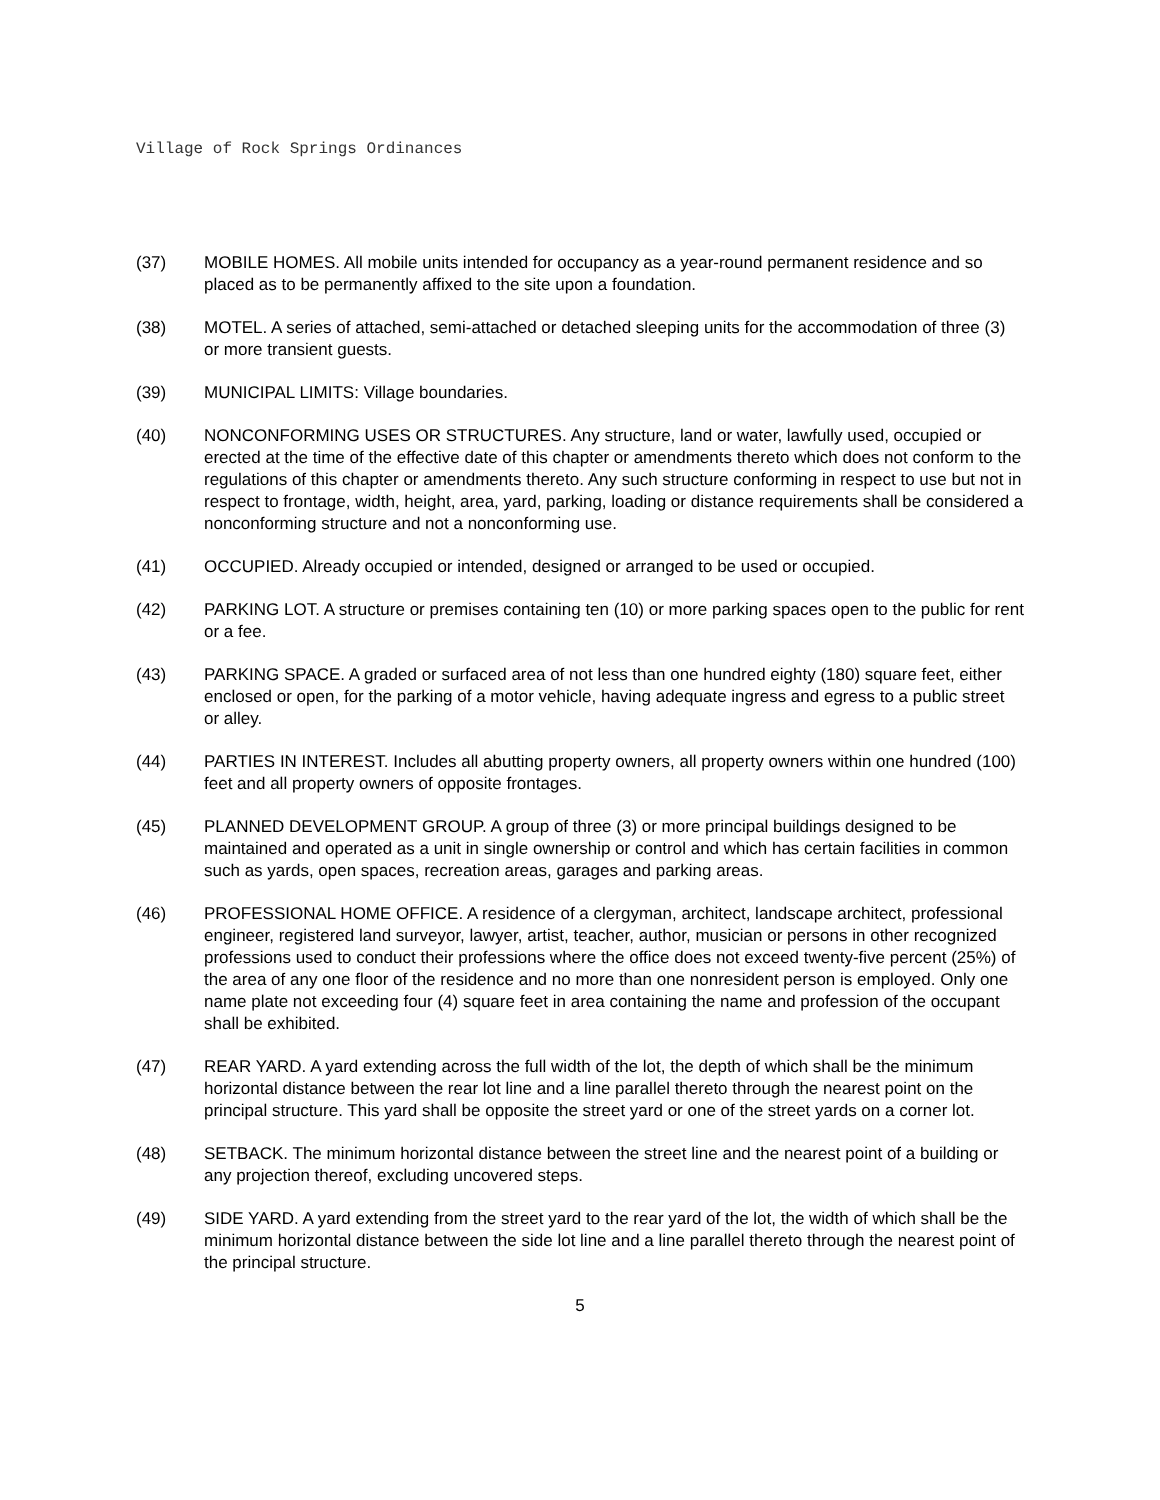Village of Rock Springs Ordinances
(37) MOBILE HOMES. All mobile units intended for occupancy as a year-round permanent residence and so placed as to be permanently affixed to the site upon a foundation.
(38) MOTEL. A series of attached, semi-attached or detached sleeping units for the accommodation of three (3) or more transient guests.
(39) MUNICIPAL LIMITS: Village boundaries.
(40) NONCONFORMING USES OR STRUCTURES. Any structure, land or water, lawfully used, occupied or erected at the time of the effective date of this chapter or amendments thereto which does not conform to the regulations of this chapter or amendments thereto. Any such structure conforming in respect to use but not in respect to frontage, width, height, area, yard, parking, loading or distance requirements shall be considered a nonconforming structure and not a nonconforming use.
(41) OCCUPIED. Already occupied or intended, designed or arranged to be used or occupied.
(42) PARKING LOT. A structure or premises containing ten (10) or more parking spaces open to the public for rent or a fee.
(43) PARKING SPACE. A graded or surfaced area of not less than one hundred eighty (180) square feet, either enclosed or open, for the parking of a motor vehicle, having adequate ingress and egress to a public street or alley.
(44) PARTIES IN INTEREST. Includes all abutting property owners, all property owners within one hundred (100) feet and all property owners of opposite frontages.
(45) PLANNED DEVELOPMENT GROUP. A group of three (3) or more principal buildings designed to be maintained and operated as a unit in single ownership or control and which has certain facilities in common such as yards, open spaces, recreation areas, garages and parking areas.
(46) PROFESSIONAL HOME OFFICE. A residence of a clergyman, architect, landscape architect, professional engineer, registered land surveyor, lawyer, artist, teacher, author, musician or persons in other recognized professions used to conduct their professions where the office does not exceed twenty-five percent (25%) of the area of any one floor of the residence and no more than one nonresident person is employed. Only one name plate not exceeding four (4) square feet in area containing the name and profession of the occupant shall be exhibited.
(47) REAR YARD. A yard extending across the full width of the lot, the depth of which shall be the minimum horizontal distance between the rear lot line and a line parallel thereto through the nearest point on the principal structure. This yard shall be opposite the street yard or one of the street yards on a corner lot.
(48) SETBACK. The minimum horizontal distance between the street line and the nearest point of a building or any projection thereof, excluding uncovered steps.
(49) SIDE YARD. A yard extending from the street yard to the rear yard of the lot, the width of which shall be the minimum horizontal distance between the side lot line and a line parallel thereto through the nearest point of the principal structure.
5